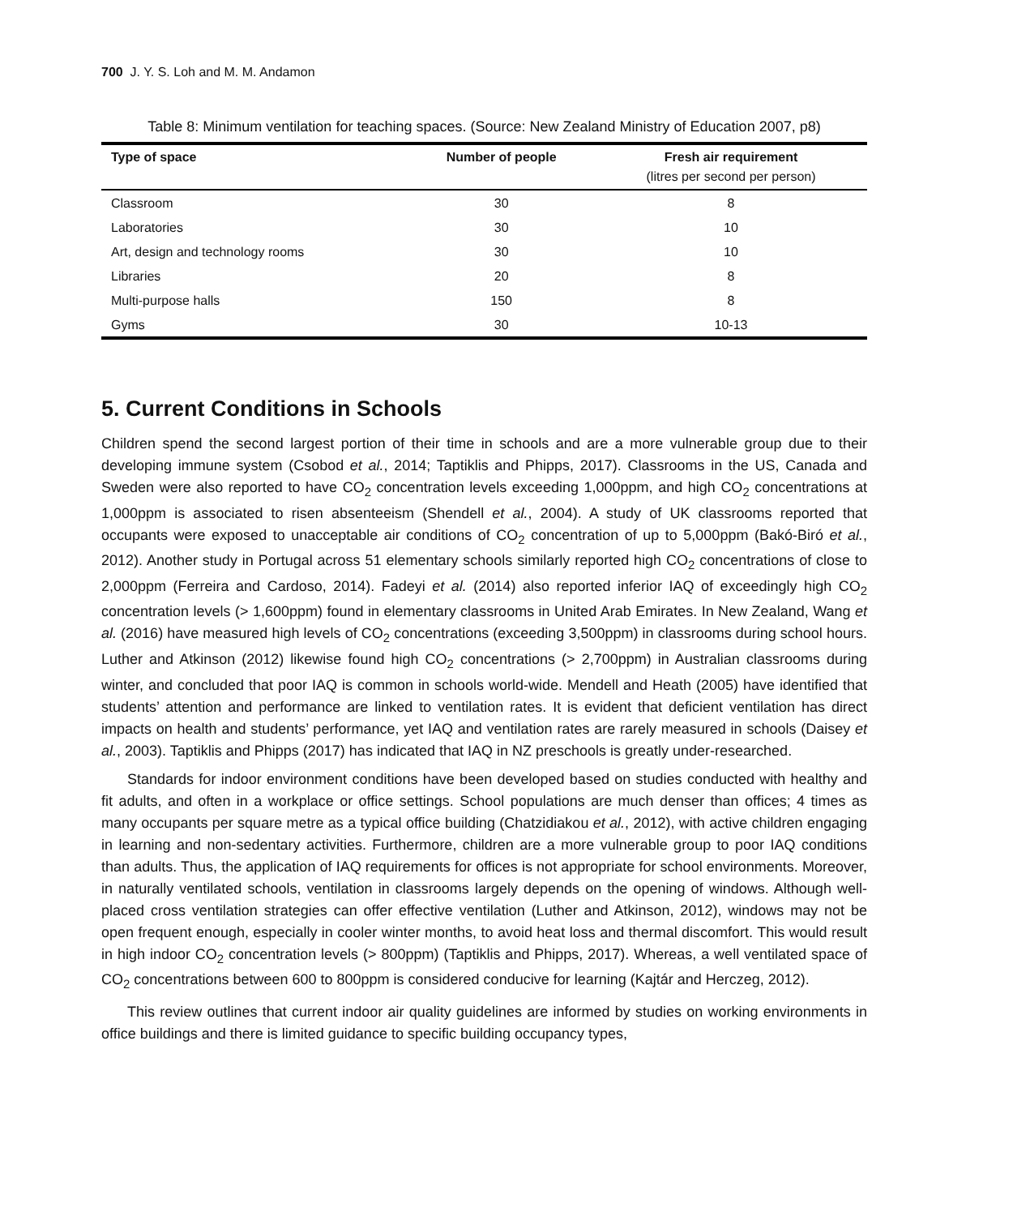700 J. Y. S. Loh and M. M. Andamon
Table 8: Minimum ventilation for teaching spaces. (Source: New Zealand Ministry of Education 2007, p8)
| Type of space | Number of people | Fresh air requirement (litres per second per person) |
| --- | --- | --- |
| Classroom | 30 | 8 |
| Laboratories | 30 | 10 |
| Art, design and technology rooms | 30 | 10 |
| Libraries | 20 | 8 |
| Multi-purpose halls | 150 | 8 |
| Gyms | 30 | 10-13 |
5. Current Conditions in Schools
Children spend the second largest portion of their time in schools and are a more vulnerable group due to their developing immune system (Csobod et al., 2014; Taptiklis and Phipps, 2017). Classrooms in the US, Canada and Sweden were also reported to have CO<sub>2</sub> concentration levels exceeding 1,000ppm, and high CO<sub>2</sub> concentrations at 1,000ppm is associated to risen absenteeism (Shendell et al., 2004). A study of UK classrooms reported that occupants were exposed to unacceptable air conditions of CO<sub>2</sub> concentration of up to 5,000ppm (Bakó-Biró et al., 2012). Another study in Portugal across 51 elementary schools similarly reported high CO<sub>2</sub> concentrations of close to 2,000ppm (Ferreira and Cardoso, 2014). Fadeyi et al. (2014) also reported inferior IAQ of exceedingly high CO<sub>2</sub> concentration levels (> 1,600ppm) found in elementary classrooms in United Arab Emirates. In New Zealand, Wang et al. (2016) have measured high levels of CO<sub>2</sub> concentrations (exceeding 3,500ppm) in classrooms during school hours. Luther and Atkinson (2012) likewise found high CO<sub>2</sub> concentrations (> 2,700ppm) in Australian classrooms during winter, and concluded that poor IAQ is common in schools world-wide. Mendell and Heath (2005) have identified that students’ attention and performance are linked to ventilation rates. It is evident that deficient ventilation has direct impacts on health and students’ performance, yet IAQ and ventilation rates are rarely measured in schools (Daisey et al., 2003). Taptiklis and Phipps (2017) has indicated that IAQ in NZ preschools is greatly under-researched.
Standards for indoor environment conditions have been developed based on studies conducted with healthy and fit adults, and often in a workplace or office settings. School populations are much denser than offices; 4 times as many occupants per square metre as a typical office building (Chatzidiakou et al., 2012), with active children engaging in learning and non-sedentary activities. Furthermore, children are a more vulnerable group to poor IAQ conditions than adults. Thus, the application of IAQ requirements for offices is not appropriate for school environments. Moreover, in naturally ventilated schools, ventilation in classrooms largely depends on the opening of windows. Although well-placed cross ventilation strategies can offer effective ventilation (Luther and Atkinson, 2012), windows may not be open frequent enough, especially in cooler winter months, to avoid heat loss and thermal discomfort. This would result in high indoor CO<sub>2</sub> concentration levels (> 800ppm) (Taptiklis and Phipps, 2017). Whereas, a well ventilated space of CO<sub>2</sub> concentrations between 600 to 800ppm is considered conducive for learning (Kajtár and Herczeg, 2012).
This review outlines that current indoor air quality guidelines are informed by studies on working environments in office buildings and there is limited guidance to specific building occupancy types,